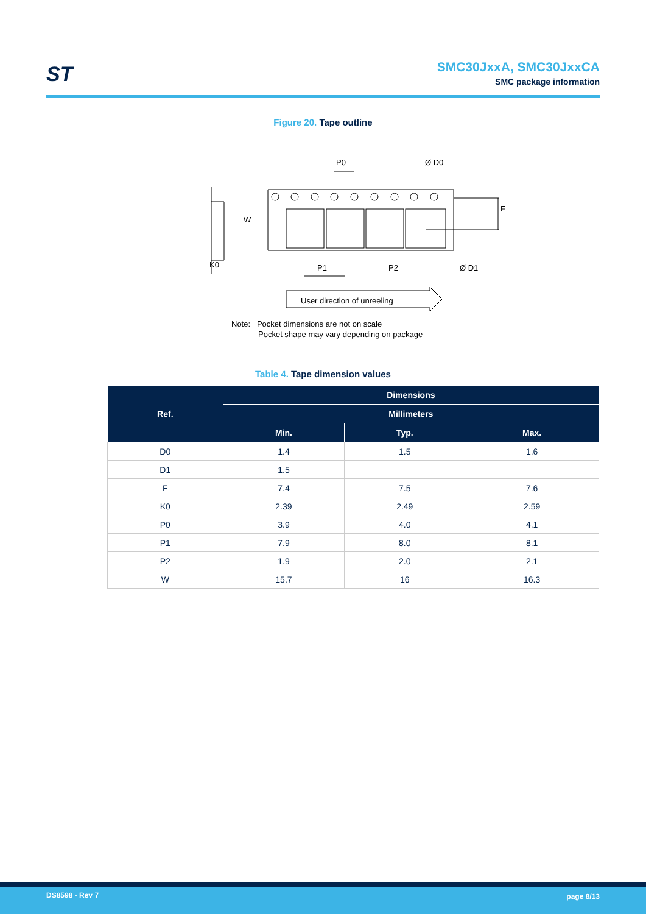ST
SMC30JxxA, SMC30JxxCA
SMC package information
Figure 20. Tape outline
P0
Ø D0
F
W
K0
P1
P2
Ø D1
User direction of unreeling
Note: Pocket dimensions are not on scale
Pocket shape may vary depending on package
Table 4. Tape dimension values
| Ref. | Dimensions | | |
| --- | --- | --- | --- |
| | Millimeters | | |
| | Min. | Typ. | Max. |
| D0 | 1.4 | 1.5 | 1.6 |
| D1 | 1.5 | | |
| F | 7.4 | 7.5 | 7.6 |
| K0 | 2.39 | 2.49 | 2.59 |
| P0 | 3.9 | 4.0 | 4.1 |
| P1 | 7.9 | 8.0 | 8.1 |
| P2 | 1.9 | 2.0 | 2.1 |
| W | 15.7 | 16 | 16.3 |
DS8598 - Rev 7 page 8/13